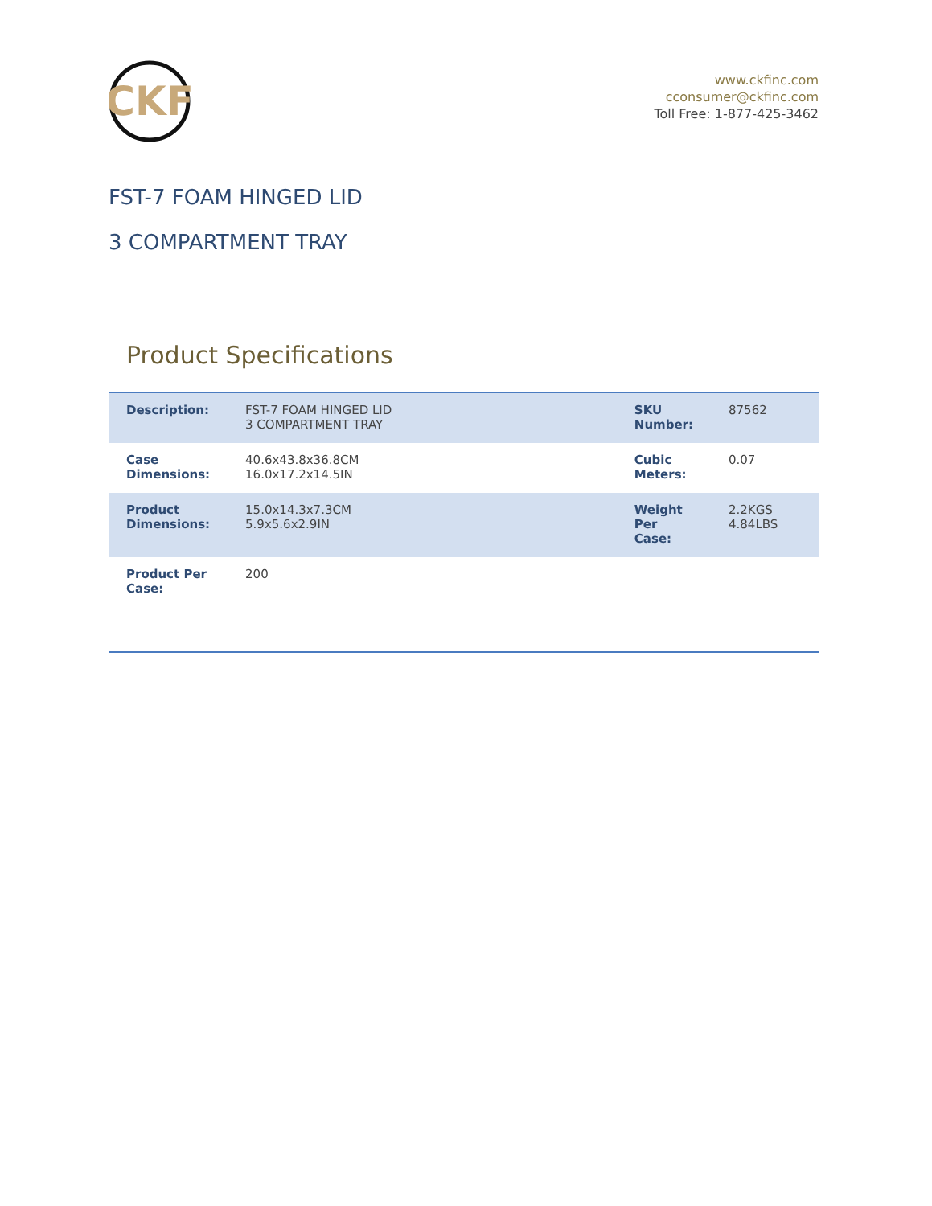CKF
www.ckfinc.com
cconsumer@ckfinc.com
Toll Free: 1-877-425-3462
FST-7 FOAM HINGED LID
3 COMPARTMENT TRAY
Product Specifications
| Description: | FST-7 FOAM HINGED LID 3 COMPARTMENT TRAY | SKU Number: | 87562 |
| Case Dimensions: | 40.6x43.8x36.8CM 16.0x17.2x14.5IN | Cubic Meters: | 0.07 |
| Product Dimensions: | 15.0x14.3x7.3CM 5.9x5.6x2.9IN | Weight Per Case: | 2.2KGS 4.84LBS |
| Product Per Case: | 200 | | |